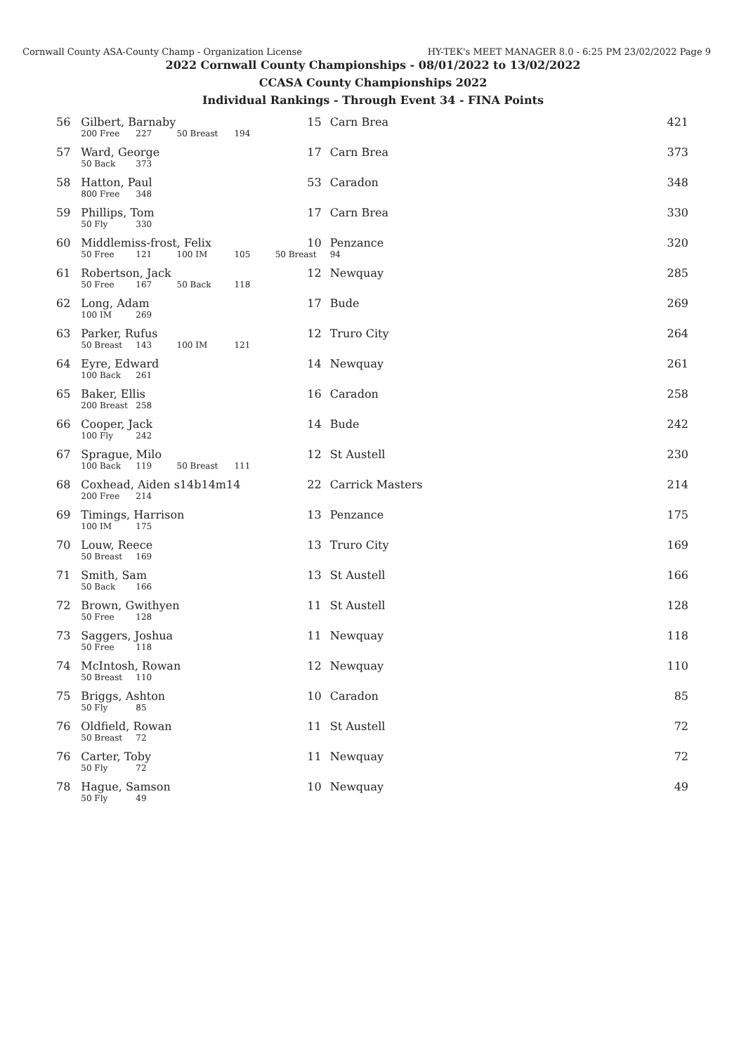Cornwall County ASA-County Champ - Organization License HY-TEK's MEET MANAGER 8.0 - 6:25 PM 23/02/2022 Page 9
2022 Cornwall County Championships - 08/01/2022 to 13/02/2022
CCASA County Championships 2022
Individual Rankings - Through Event 34 - FINA Points
| 56 | Gilbert, Barnaby | | | | 15 | Carn Brea | 421 |
| | 200 Free | 227 | 50 Breast | 194 | | | |
| 57 | Ward, George | | | | 17 | Carn Brea | 373 |
| | 50 Back | 373 | | | | | |
| 58 | Hatton, Paul | | | | 53 | Caradon | 348 |
| | 800 Free | 348 | | | | | |
| 59 | Phillips, Tom | | | | 17 | Carn Brea | 330 |
| | 50 Fly | 330 | | | | | |
| 60 | Middlemiss-frost, Felix | | | | 10 | Penzance | 320 |
| | 50 Free | 121 | 100 IM | 105 | 50 Breast | 94 | |
| 61 | Robertson, Jack | | | | 12 | Newquay | 285 |
| | 50 Free | 167 | 50 Back | 118 | | | |
| 62 | Long, Adam | | | | 17 | Bude | 269 |
| | 100 IM | 269 | | | | | |
| 63 | Parker, Rufus | | | | 12 | Truro City | 264 |
| | 50 Breast | 143 | 100 IM | 121 | | | |
| 64 | Eyre, Edward | | | | 14 | Newquay | 261 |
| | 100 Back | 261 | | | | | |
| 65 | Baker, Ellis | | | | 16 | Caradon | 258 |
| | 200 Breast | 258 | | | | | |
| 66 | Cooper, Jack | | | | 14 | Bude | 242 |
| | 100 Fly | 242 | | | | | |
| 67 | Sprague, Milo | | | | 12 | St Austell | 230 |
| | 100 Back | 119 | 50 Breast | 111 | | | |
| 68 | Coxhead, Aiden s14b14m14 | | | | 22 | Carrick Masters | 214 |
| | 200 Free | 214 | | | | | |
| 69 | Timings, Harrison | | | | 13 | Penzance | 175 |
| | 100 IM | 175 | | | | | |
| 70 | Louw, Reece | | | | 13 | Truro City | 169 |
| | 50 Breast | 169 | | | | | |
| 71 | Smith, Sam | | | | 13 | St Austell | 166 |
| | 50 Back | 166 | | | | | |
| 72 | Brown, Gwithyen | | | | 11 | St Austell | 128 |
| | 50 Free | 128 | | | | | |
| 73 | Saggers, Joshua | | | | 11 | Newquay | 118 |
| | 50 Free | 118 | | | | | |
| 74 | McIntosh, Rowan | | | | 12 | Newquay | 110 |
| | 50 Breast | 110 | | | | | |
| 75 | Briggs, Ashton | | | | 10 | Caradon | 85 |
| | 50 Fly | 85 | | | | | |
| 76 | Oldfield, Rowan | | | | 11 | St Austell | 72 |
| | 50 Breast | 72 | | | | | |
| 76 | Carter, Toby | | | | 11 | Newquay | 72 |
| | 50 Fly | 72 | | | | | |
| 78 | Hague, Samson | | | | 10 | Newquay | 49 |
| | 50 Fly | 49 | | | | | |